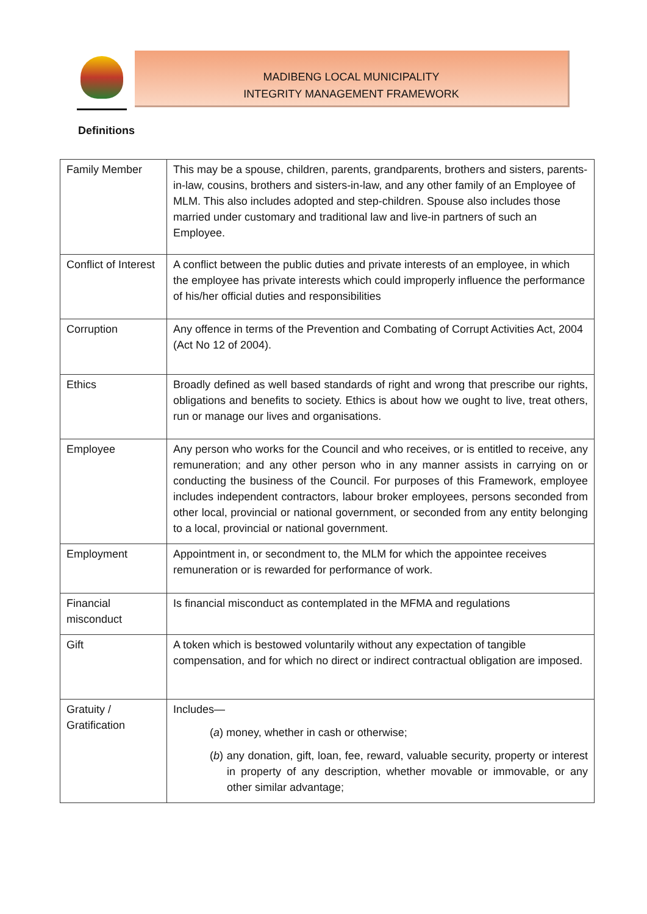MADIBENG LOCAL MUNICIPALITY
INTEGRITY MANAGEMENT FRAMEWORK
Definitions
| Family Member | This may be a spouse, children, parents, grandparents, brothers and sisters, parents-in-law, cousins, brothers and sisters-in-law, and any other family of an Employee of MLM. This also includes adopted and step-children. Spouse also includes those married under customary and traditional law and live-in partners of such an Employee. |
| Conflict of Interest | A conflict between the public duties and private interests of an employee, in which the employee has private interests which could improperly influence the performance of his/her official duties and responsibilities |
| Corruption | Any offence in terms of the Prevention and Combating of Corrupt Activities Act, 2004 (Act No 12 of 2004). |
| Ethics | Broadly defined as well based standards of right and wrong that prescribe our rights, obligations and benefits to society. Ethics is about how we ought to live, treat others, run or manage our lives and organisations. |
| Employee | Any person who works for the Council and who receives, or is entitled to receive, any remuneration; and any other person who in any manner assists in carrying on or conducting the business of the Council. For purposes of this Framework, employee includes independent contractors, labour broker employees, persons seconded from other local, provincial or national government, or seconded from any entity belonging to a local, provincial or national government. |
| Employment | Appointment in, or secondment to, the MLM for which the appointee receives remuneration or is rewarded for performance of work. |
| Financial misconduct | Is financial misconduct as contemplated in the MFMA and regulations |
| Gift | A token which is bestowed voluntarily without any expectation of tangible compensation, and for which no direct or indirect contractual obligation are imposed. |
| Gratuity / Gratification | Includes— ( a ) money, whether in cash or otherwise; ( b ) any donation, gift, loan, fee, reward, valuable security, property or interest in property of any description, whether movable or immovable, or any other similar advantage; |